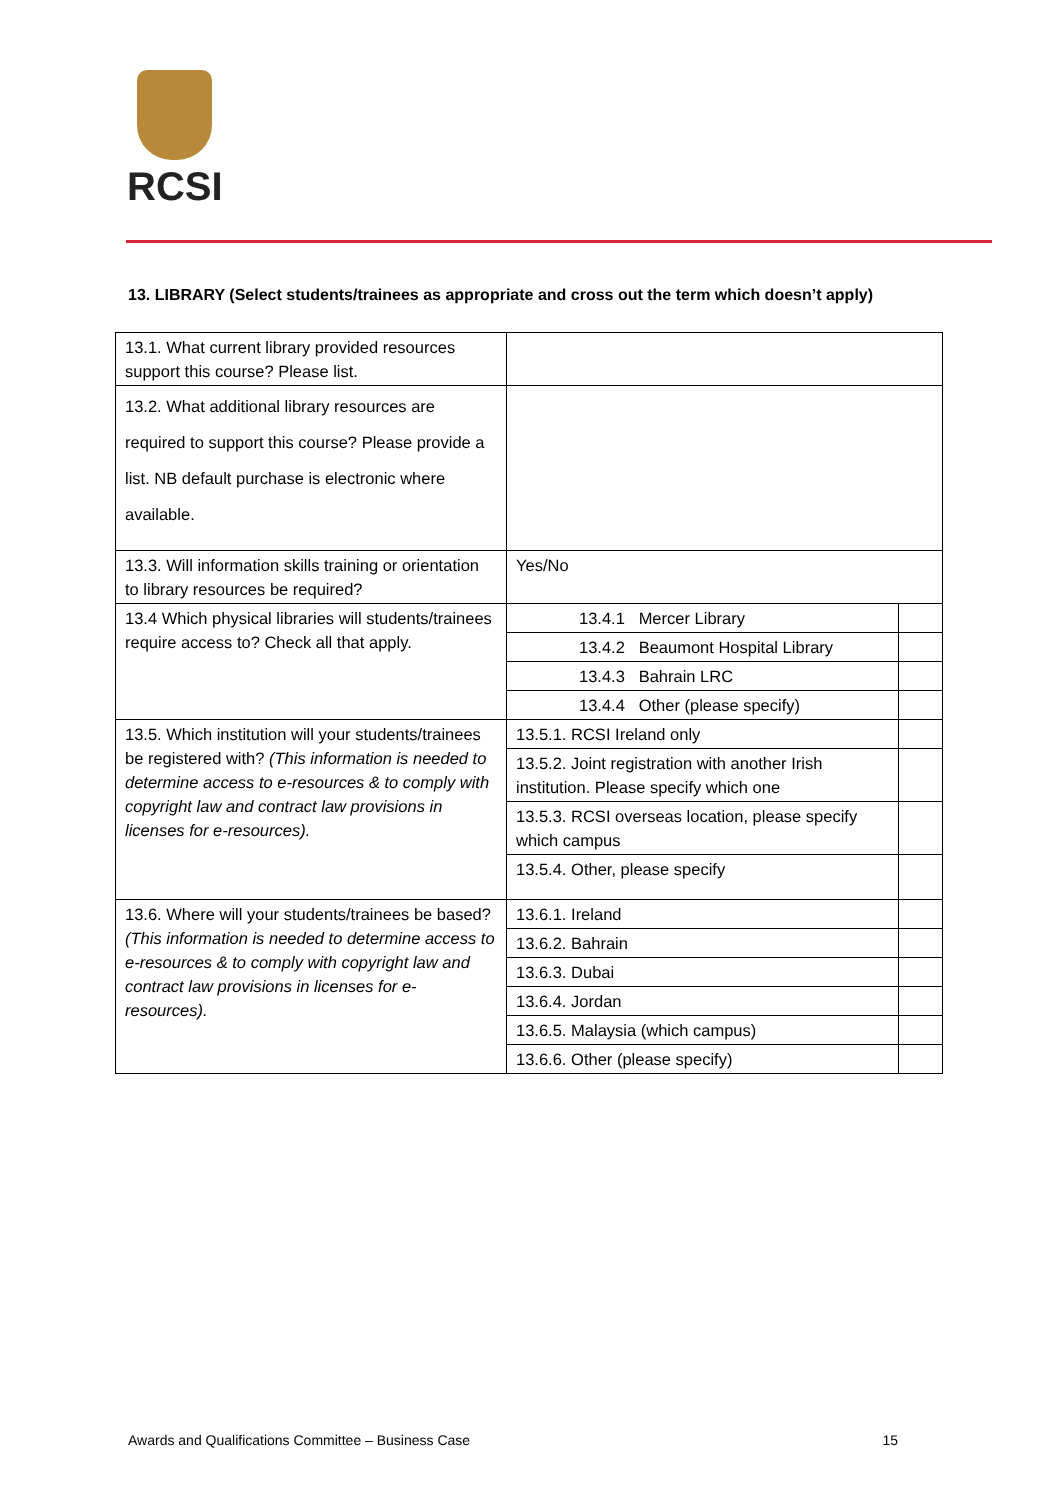RCSI
13. LIBRARY (Select students/trainees as appropriate and cross out the term which doesn’t apply)
| 13.1. What current library provided resources support this course? Please list. | | |
| 13.2. What additional library resources are required to support this course? Please provide a list. NB default purchase is electronic where available. | | |
| 13.3. Will information skills training or orientation to library resources be required? | Yes/No | |
| 13.4 Which physical libraries will students/trainees require access to? Check all that apply. | 13.4.1 Mercer Library | |
| | 13.4.2 Beaumont Hospital Library | |
| | 13.4.3 Bahrain LRC | |
| | 13.4.4 Other (please specify) | |
| 13.5. Which institution will your students/trainees be registered with? (This information is needed to determine access to e-resources & to comply with copyright law and contract law provisions in licenses for e-resources). | 13.5.1. RCSI Ireland only | |
| | 13.5.2. Joint registration with another Irish institution. Please specify which one | |
| | 13.5.3. RCSI overseas location, please specify which campus | |
| | 13.5.4. Other, please specify | |
| 13.6. Where will your students/trainees be based? (This information is needed to determine access to e-resources & to comply with copyright law and contract law provisions in licenses for e-resources). | 13.6.1. Ireland | |
| | 13.6.2. Bahrain | |
| | 13.6.3. Dubai | |
| | 13.6.4. Jordan | |
| | 13.6.5. Malaysia (which campus) | |
| | 13.6.6. Other (please specify) | |
Awards and Qualifications Committee – Business Case 15